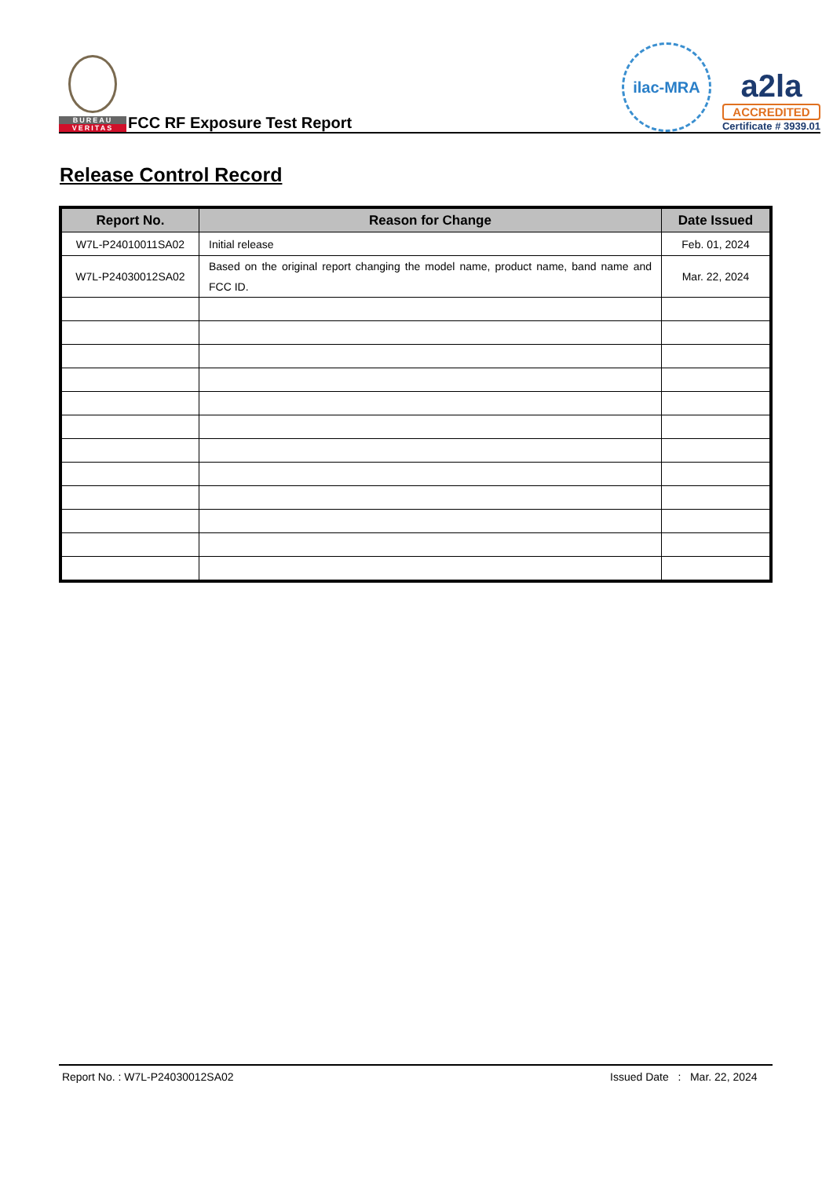BUREAU
VERITAS
FCC RF Exposure Test Report
ilac-MRA
a2la
ACCREDITED
Certificate # 3939.01
Release Control Record
| Report No. | Reason for Change | Date Issued |
| --- | --- | --- |
| W7L-P24010011SA02 | Initial release | Feb. 01, 2024 |
| W7L-P24030012SA02 | Based on the original report changing the model name, product name, band name and FCC ID. | Mar. 22, 2024 |
Report No. : W7L-P24030012SA02 Issued Date : Mar. 22, 2024